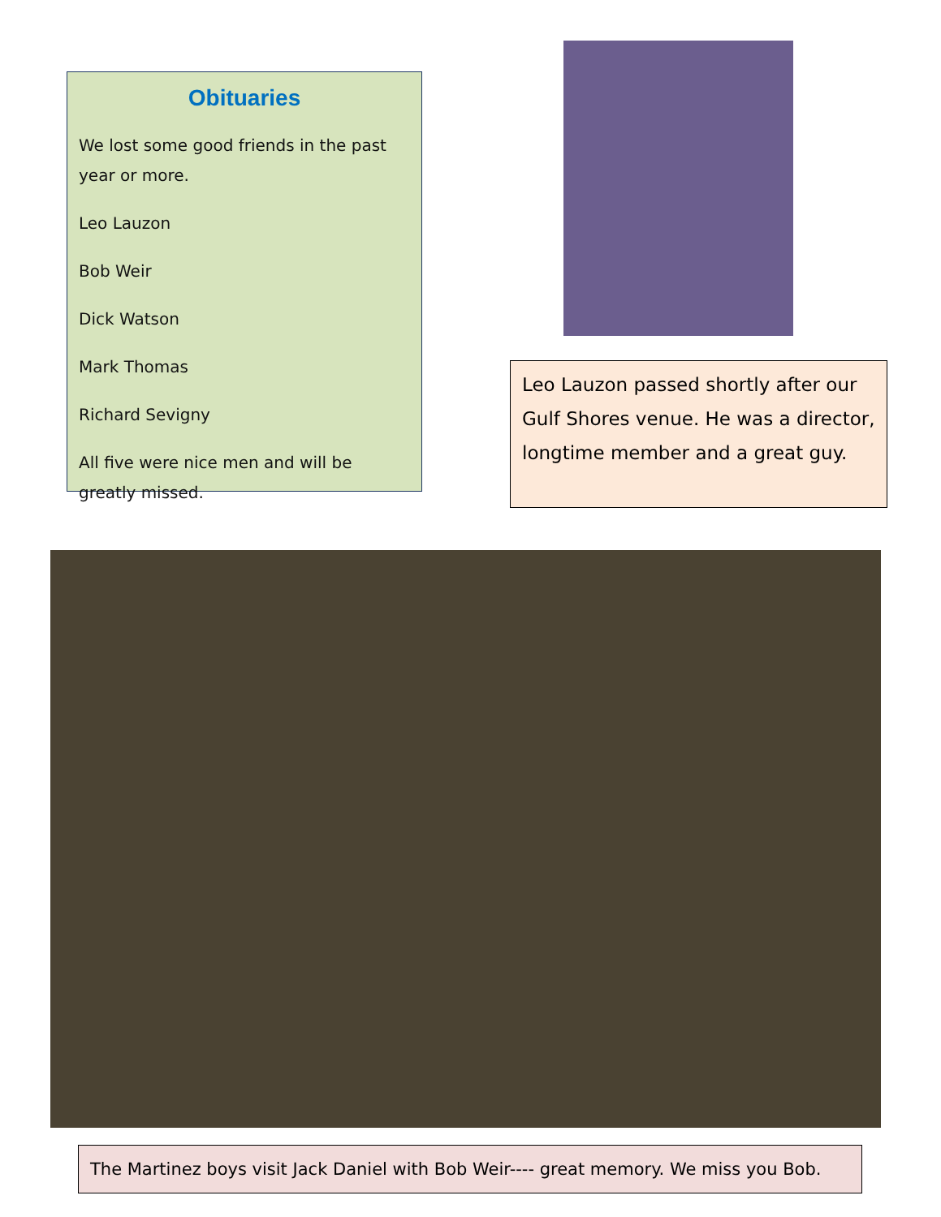Obituaries
We lost some good friends in the past year or more.
Leo Lauzon
Bob Weir
Dick Watson
Mark Thomas
Richard Sevigny
All five were nice men and will be greatly missed.
Leo Lauzon passed shortly after our Gulf Shores venue. He was a director, longtime member and a great guy.
The Martinez boys visit Jack Daniel with Bob Weir---- great memory. We miss you Bob.